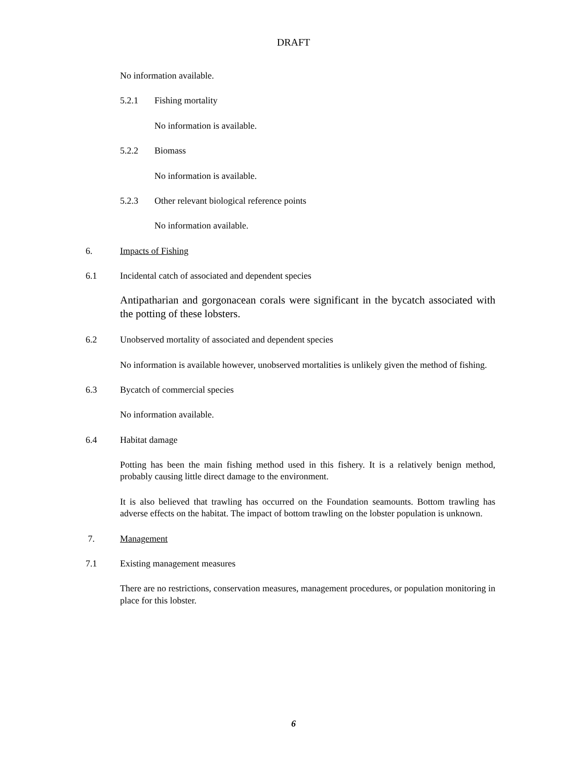DRAFT
No information available.
5.2.1 Fishing mortality
No information is available.
5.2.2 Biomass
No information is available.
5.2.3 Other relevant biological reference points
No information available.
6. Impacts of Fishing
6.1 Incidental catch of associated and dependent species
Antipatharian and gorgonacean corals were significant in the bycatch associated with the potting of these lobsters.
6.2 Unobserved mortality of associated and dependent species
No information is available however, unobserved mortalities is unlikely given the method of fishing.
6.3 Bycatch of commercial species
No information available.
6.4 Habitat damage
Potting has been the main fishing method used in this fishery. It is a relatively benign method, probably causing little direct damage to the environment.
It is also believed that trawling has occurred on the Foundation seamounts. Bottom trawling has adverse effects on the habitat. The impact of bottom trawling on the lobster population is unknown.
7. Management
7.1 Existing management measures
There are no restrictions, conservation measures, management procedures, or population monitoring in place for this lobster.
6